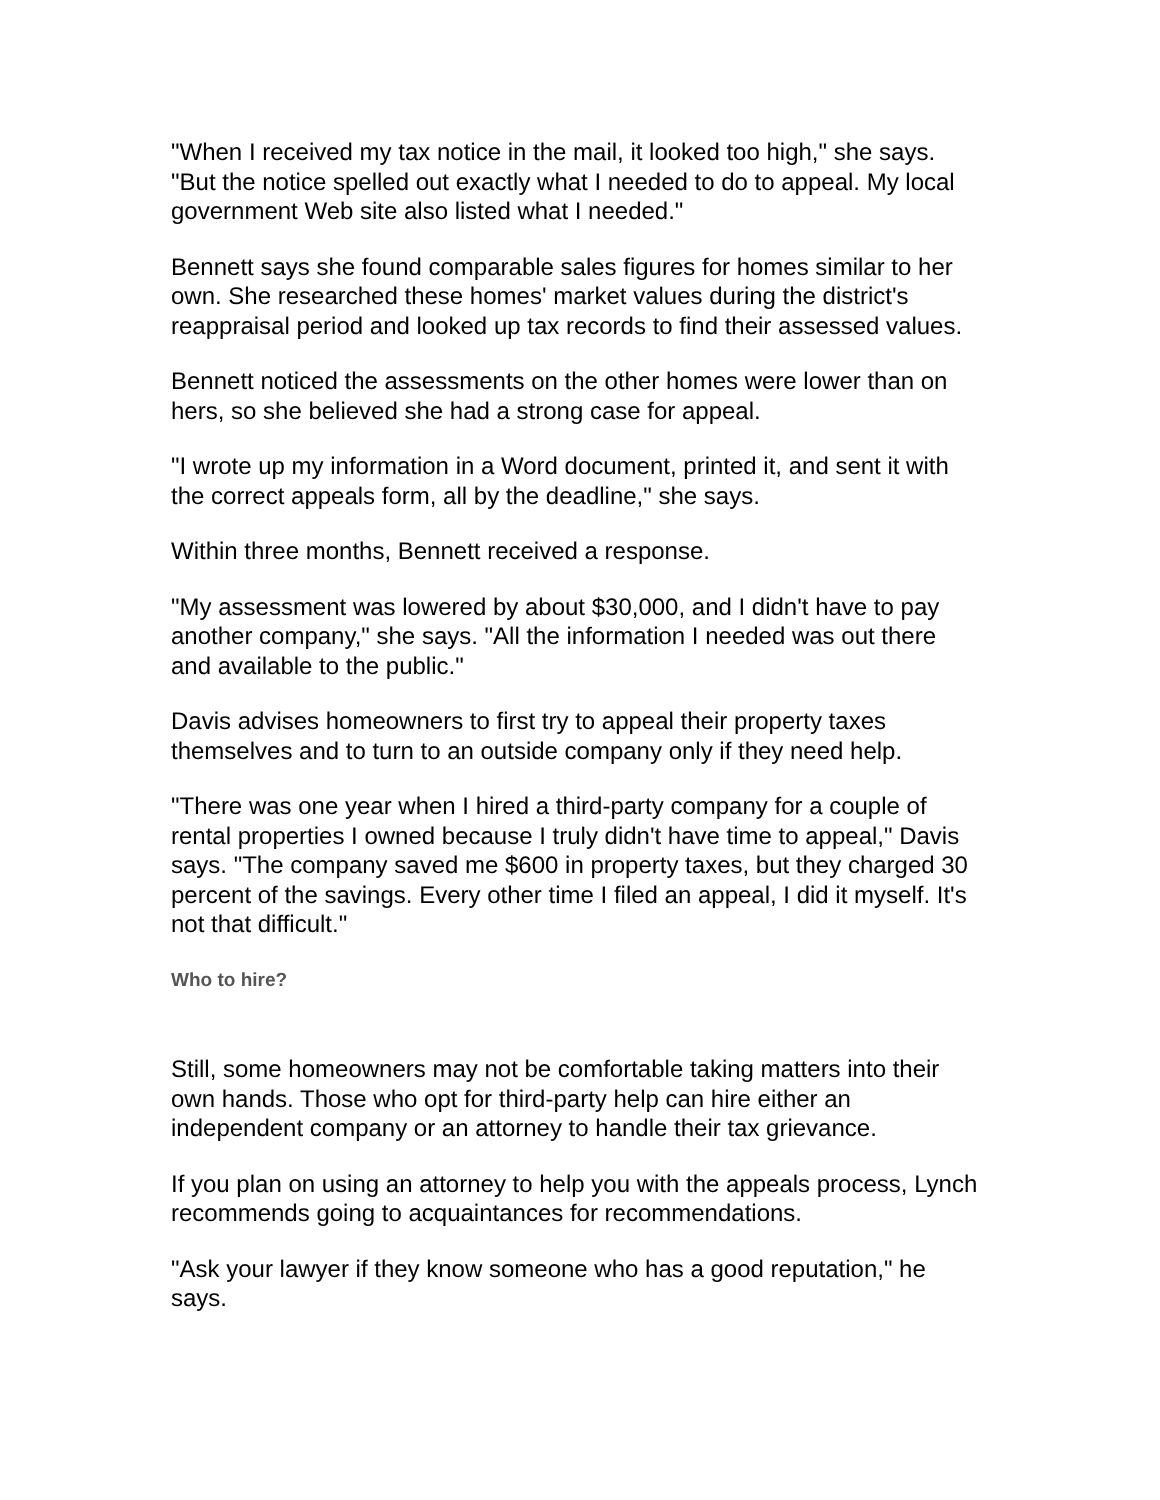"When I received my tax notice in the mail, it looked too high," she says. "But the notice spelled out exactly what I needed to do to appeal. My local government Web site also listed what I needed."
Bennett says she found comparable sales figures for homes similar to her own. She researched these homes' market values during the district's reappraisal period and looked up tax records to find their assessed values.
Bennett noticed the assessments on the other homes were lower than on hers, so she believed she had a strong case for appeal.
"I wrote up my information in a Word document, printed it, and sent it with the correct appeals form, all by the deadline," she says.
Within three months, Bennett received a response.
"My assessment was lowered by about $30,000, and I didn't have to pay another company," she says. "All the information I needed was out there and available to the public."
Davis advises homeowners to first try to appeal their property taxes themselves and to turn to an outside company only if they need help.
"There was one year when I hired a third-party company for a couple of rental properties I owned because I truly didn't have time to appeal," Davis says. "The company saved me $600 in property taxes, but they charged 30 percent of the savings. Every other time I filed an appeal, I did it myself. It's not that difficult."
Who to hire?
Still, some homeowners may not be comfortable taking matters into their own hands. Those who opt for third-party help can hire either an independent company or an attorney to handle their tax grievance.
If you plan on using an attorney to help you with the appeals process, Lynch recommends going to acquaintances for recommendations.
"Ask your lawyer if they know someone who has a good reputation," he says.